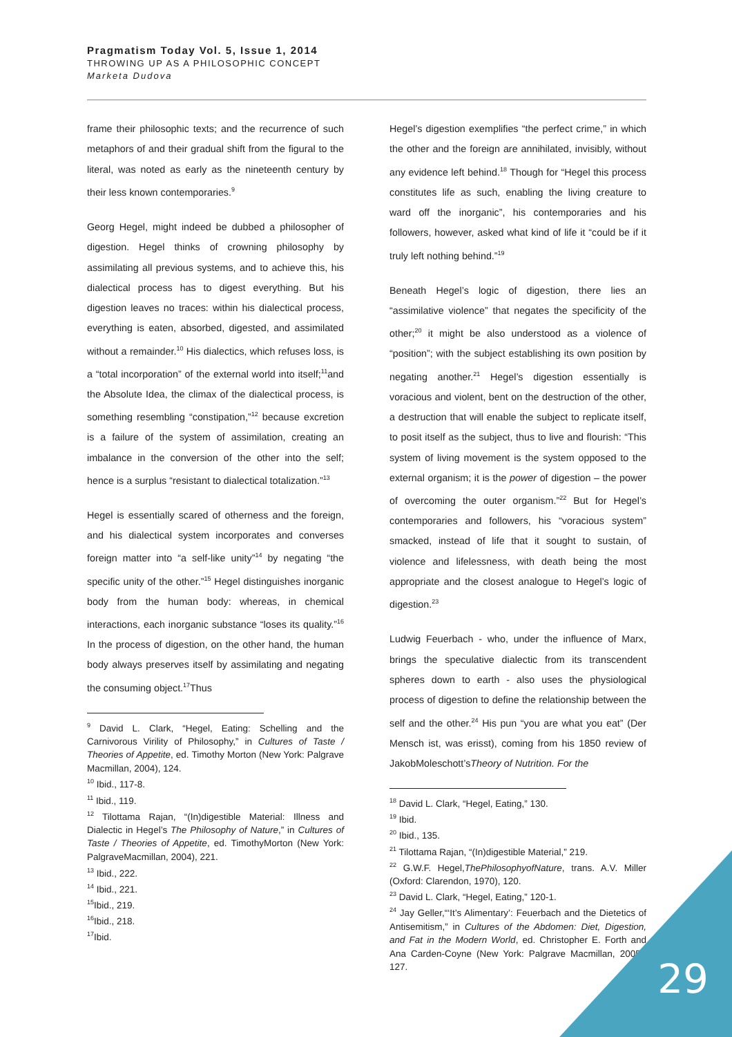Pragmatism Today Vol. 5, Issue 1, 2014
THROWING UP AS A PHILOSOPHIC CONCEPT
Marketa Dudova
frame their philosophic texts; and the recurrence of such metaphors of and their gradual shift from the figural to the literal, was noted as early as the nineteenth century by their less known contemporaries.<sup>9</sup>
Georg Hegel, might indeed be dubbed a philosopher of digestion. Hegel thinks of crowning philosophy by assimilating all previous systems, and to achieve this, his dialectical process has to digest everything. But his digestion leaves no traces: within his dialectical process, everything is eaten, absorbed, digested, and assimilated without a remainder.<sup>10</sup> His dialectics, which refuses loss, is a “total incorporation” of the external world into itself;<sup>11</sup>and the Absolute Idea, the climax of the dialectical process, is something resembling “constipation,”<sup>12</sup> because excretion is a failure of the system of assimilation, creating an imbalance in the conversion of the other into the self; hence is a surplus “resistant to dialectical totalization.”<sup>13</sup>
Hegel is essentially scared of otherness and the foreign, and his dialectical system incorporates and converses foreign matter into “a self-like unity”<sup>14</sup> by negating “the specific unity of the other.”<sup>15</sup> Hegel distinguishes inorganic body from the human body: whereas, in chemical interactions, each inorganic substance “loses its quality.”<sup>16</sup> In the process of digestion, on the other hand, the human body always preserves itself by assimilating and negating the consuming object.<sup>17</sup>Thus
<sup>9</sup> David L. Clark, “Hegel, Eating: Schelling and the Carnivorous Virility of Philosophy,” in Cultures of Taste / Theories of Appetite, ed. Timothy Morton (New York: Palgrave Macmillan, 2004), 124.
<sup>10</sup> Ibid., 117-8.
<sup>11</sup> Ibid., 119.
<sup>12</sup> Tilottama Rajan, “(In)digestible Material: Illness and Dialectic in Hegel’s The Philosophy of Nature,” in Cultures of Taste / Theories of Appetite, ed. TimothyMorton (New York: PalgraveMacmillan, 2004), 221.
<sup>13</sup> Ibid., 222.
<sup>14</sup> Ibid., 221.
<sup>15</sup> Ibid., 219.
<sup>16</sup> Ibid., 218.
<sup>17</sup> Ibid.
Hegel’s digestion exemplifies “the perfect crime,” in which the other and the foreign are annihilated, invisibly, without any evidence left behind.<sup>18</sup> Though for “Hegel this process constitutes life as such, enabling the living creature to ward off the inorganic”, his contemporaries and his followers, however, asked what kind of life it “could be if it truly left nothing behind.”<sup>19</sup>
Beneath Hegel’s logic of digestion, there lies an “assimilative violence” that negates the specificity of the other;<sup>20</sup> it might be also understood as a violence of “position”; with the subject establishing its own position by negating another.<sup>21</sup> Hegel’s digestion essentially is voracious and violent, bent on the destruction of the other, a destruction that will enable the subject to replicate itself, to posit itself as the subject, thus to live and flourish: “This system of living movement is the system opposed to the external organism; it is the power of digestion – the power of overcoming the outer organism.”<sup>22</sup> But for Hegel’s contemporaries and followers, his “voracious system” smacked, instead of life that it sought to sustain, of violence and lifelessness, with death being the most appropriate and the closest analogue to Hegel’s logic of digestion.<sup>23</sup>
Ludwig Feuerbach - who, under the influence of Marx, brings the speculative dialectic from its transcendent spheres down to earth - also uses the physiological process of digestion to define the relationship between the self and the other.<sup>24</sup> His pun “you are what you eat” (Der Mensch ist, was erisst), coming from his 1850 review of JakobMoleschott’sTheory of Nutrition. For the
<sup>18</sup> David L. Clark, “Hegel, Eating,” 130.
<sup>19</sup> Ibid.
<sup>20</sup> Ibid., 135.
<sup>21</sup> Tilottama Rajan, “(In)digestible Material,” 219.
<sup>22</sup> G.W.F. Hegel,ThePhilosophyofNature, trans. A.V. Miller (Oxford: Clarendon, 1970), 120.
<sup>23</sup> David L. Clark, “Hegel, Eating,” 120-1.
<sup>24</sup> Jay Geller,“‘It’s Alimentary’: Feuerbach and the Dietetics of Antisemitism,” in Cultures of the Abdomen: Diet, Digestion, and Fat in the Modern World, ed. Christopher E. Forth and Ana Carden-Coyne (New York: Palgrave Macmillan, 2005), 127.
29